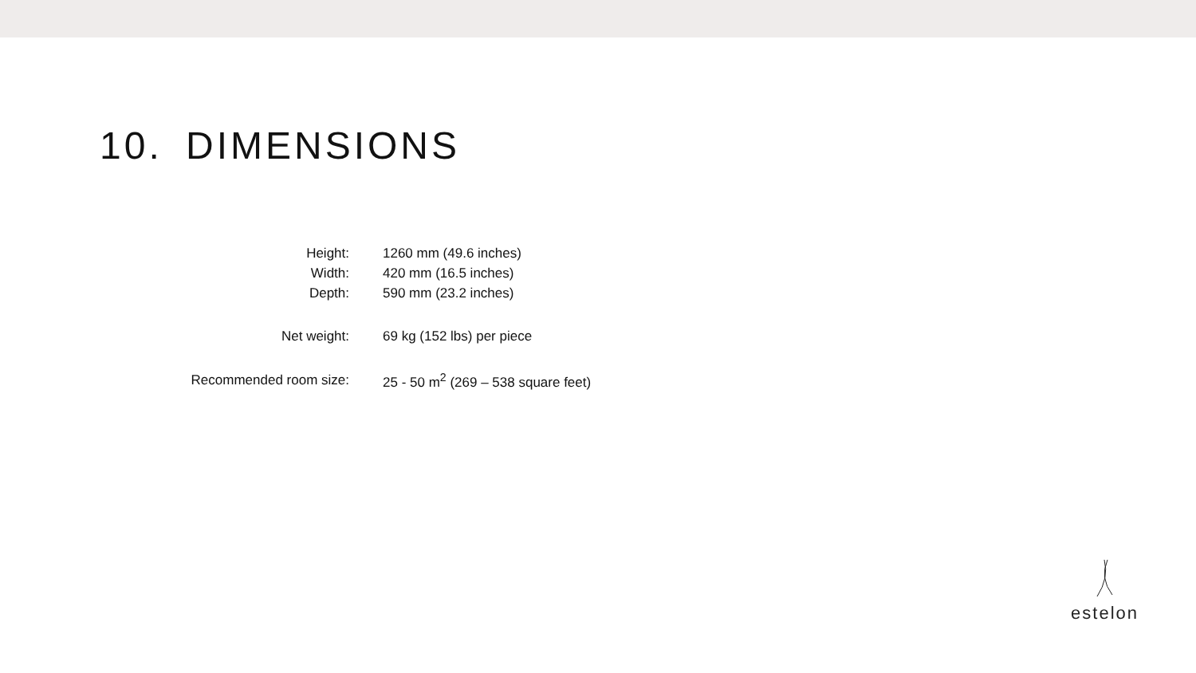10. DIMENSIONS
| Height: | 1260 mm (49.6 inches) |
| Width: | 420 mm (16.5 inches) |
| Depth: | 590 mm (23.2 inches) |
| Net weight: | 69 kg (152 lbs) per piece |
| Recommended room size: | 25 - 50 m<sup>2</sup> (269 – 538 square feet) |
estelon